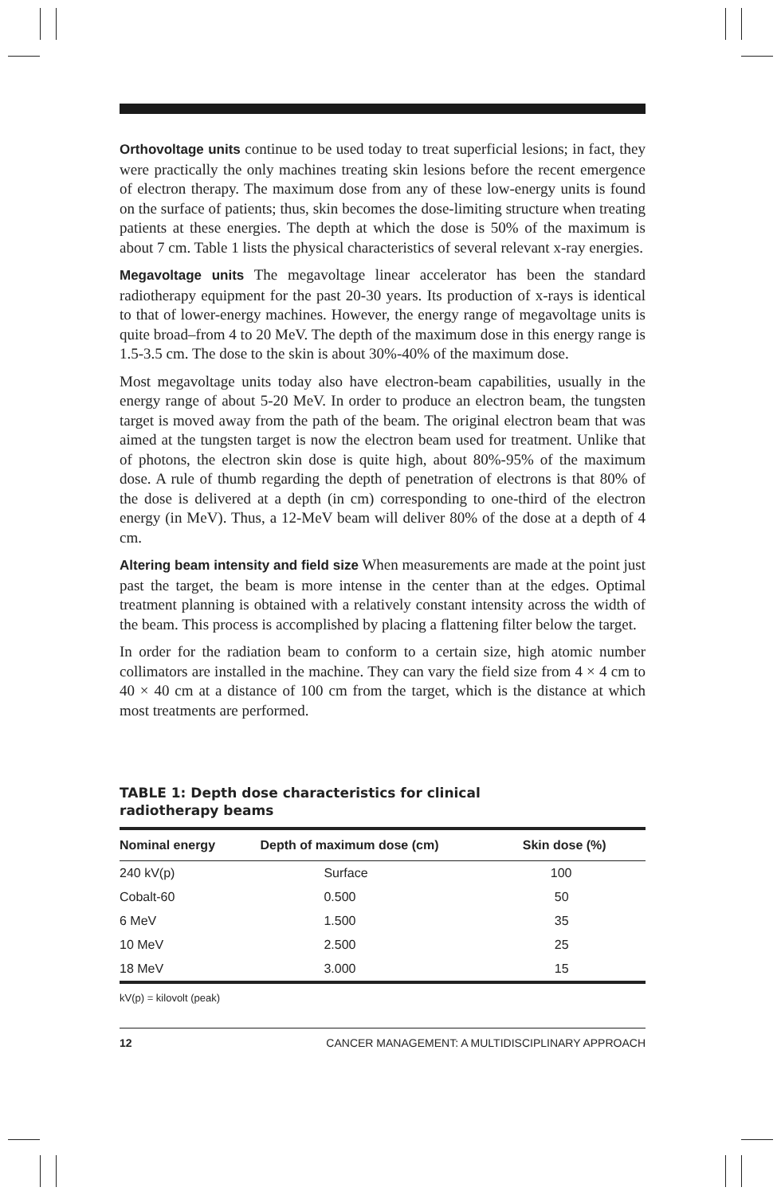Orthovoltage units continue to be used today to treat superficial lesions; in fact, they were practically the only machines treating skin lesions before the recent emergence of electron therapy. The maximum dose from any of these low-energy units is found on the surface of patients; thus, skin becomes the dose-limiting structure when treating patients at these energies. The depth at which the dose is 50% of the maximum is about 7 cm. Table 1 lists the physical characteristics of several relevant x-ray energies.
Megavoltage units The megavoltage linear accelerator has been the standard radiotherapy equipment for the past 20-30 years. Its production of x-rays is identical to that of lower-energy machines. However, the energy range of megavoltage units is quite broad–from 4 to 20 MeV. The depth of the maximum dose in this energy range is 1.5-3.5 cm. The dose to the skin is about 30%-40% of the maximum dose.
Most megavoltage units today also have electron-beam capabilities, usually in the energy range of about 5-20 MeV. In order to produce an electron beam, the tungsten target is moved away from the path of the beam. The original electron beam that was aimed at the tungsten target is now the electron beam used for treatment. Unlike that of photons, the electron skin dose is quite high, about 80%-95% of the maximum dose. A rule of thumb regarding the depth of penetration of electrons is that 80% of the dose is delivered at a depth (in cm) corresponding to one-third of the electron energy (in MeV). Thus, a 12-MeV beam will deliver 80% of the dose at a depth of 4 cm.
Altering beam intensity and field size When measurements are made at the point just past the target, the beam is more intense in the center than at the edges. Optimal treatment planning is obtained with a relatively constant intensity across the width of the beam. This process is accomplished by placing a flattening filter below the target.
In order for the radiation beam to conform to a certain size, high atomic number collimators are installed in the machine. They can vary the field size from 4 × 4 cm to 40 × 40 cm at a distance of 100 cm from the target, which is the distance at which most treatments are performed.
TABLE 1: Depth dose characteristics for clinical
radiotherapy beams
| Nominal energy | Depth of maximum dose (cm) | Skin dose (%) |
| --- | --- | --- |
| 240 kV(p) | Surface | 100 |
| Cobalt-60 | 0.500 | 50 |
| 6 MeV | 1.500 | 35 |
| 10 MeV | 2.500 | 25 |
| 18 MeV | 3.000 | 15 |
kV(p) = kilovolt (peak)
12 CANCER MANAGEMENT: A MULTIDISCIPLINARY APPROACH